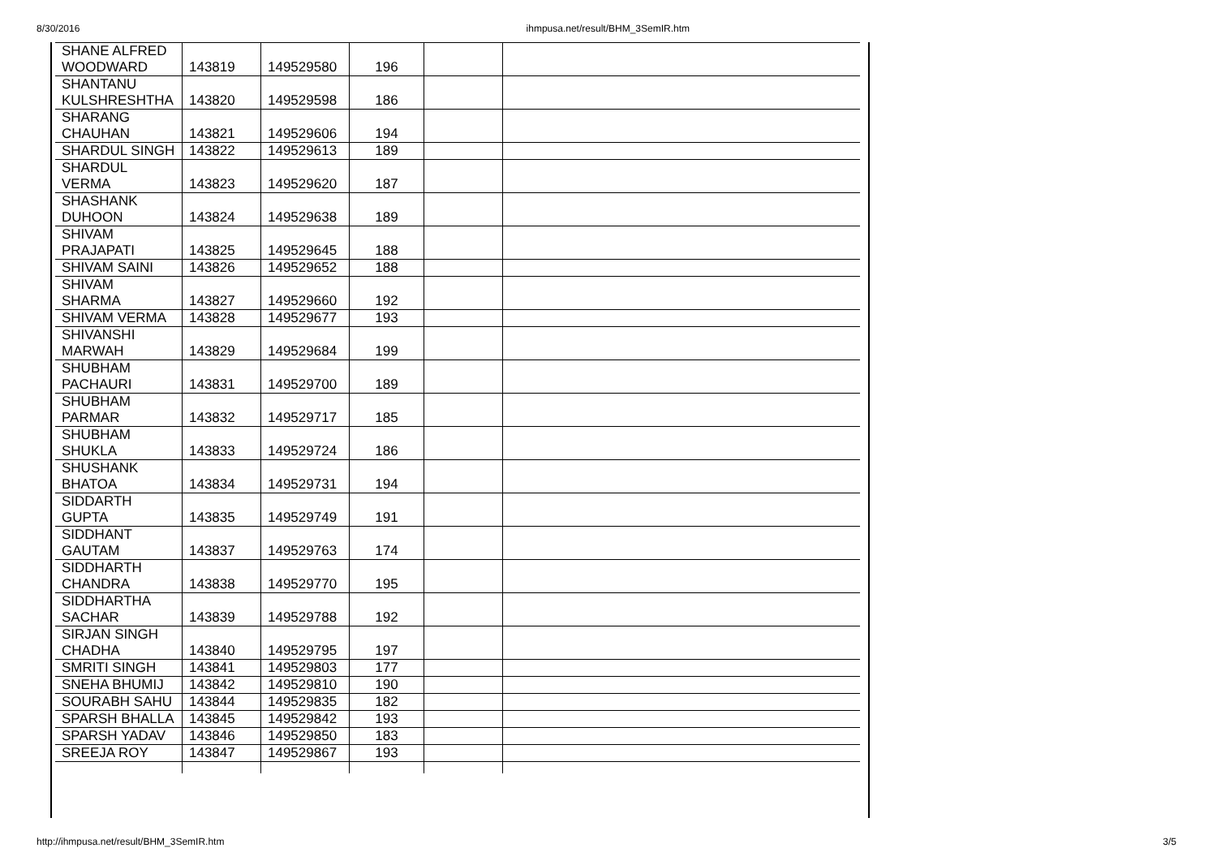8/30/2016 ihmpusa.net/result/BHM_3SemIR.htm
| SHANE ALFRED WOODWARD | 143819 | 149529580 | 196 | | |
| SHANTANU KULSHRESHTHA | 143820 | 149529598 | 186 | | |
| SHARANG CHAUHAN | 143821 | 149529606 | 194 | | |
| SHARDUL SINGH | 143822 | 149529613 | 189 | | |
| SHARDUL VERMA | 143823 | 149529620 | 187 | | |
| SHASHANK DUHOON | 143824 | 149529638 | 189 | | |
| SHIVAM PRAJAPATI | 143825 | 149529645 | 188 | | |
| SHIVAM SAINI | 143826 | 149529652 | 188 | | |
| SHIVAM SHARMA | 143827 | 149529660 | 192 | | |
| SHIVAM VERMA | 143828 | 149529677 | 193 | | |
| SHIVANSHI MARWAH | 143829 | 149529684 | 199 | | |
| SHUBHAM PACHAURI | 143831 | 149529700 | 189 | | |
| SHUBHAM PARMAR | 143832 | 149529717 | 185 | | |
| SHUBHAM SHUKLA | 143833 | 149529724 | 186 | | |
| SHUSHANK BHATOA | 143834 | 149529731 | 194 | | |
| SIDDARTH GUPTA | 143835 | 149529749 | 191 | | |
| SIDDHANT GAUTAM | 143837 | 149529763 | 174 | | |
| SIDDHARTH CHANDRA | 143838 | 149529770 | 195 | | |
| SIDDHARTHA SACHAR | 143839 | 149529788 | 192 | | |
| SIRJAN SINGH CHADHA | 143840 | 149529795 | 197 | | |
| SMRITI SINGH | 143841 | 149529803 | 177 | | |
| SNEHA BHUMIJ | 143842 | 149529810 | 190 | | |
| SOURABH SAHU | 143844 | 149529835 | 182 | | |
| SPARSH BHALLA | 143845 | 149529842 | 193 | | |
| SPARSH YADAV | 143846 | 149529850 | 183 | | |
| SREEJA ROY | 143847 | 149529867 | 193 | | |
http://ihmpusa.net/result/BHM_3SemIR.htm 3/5